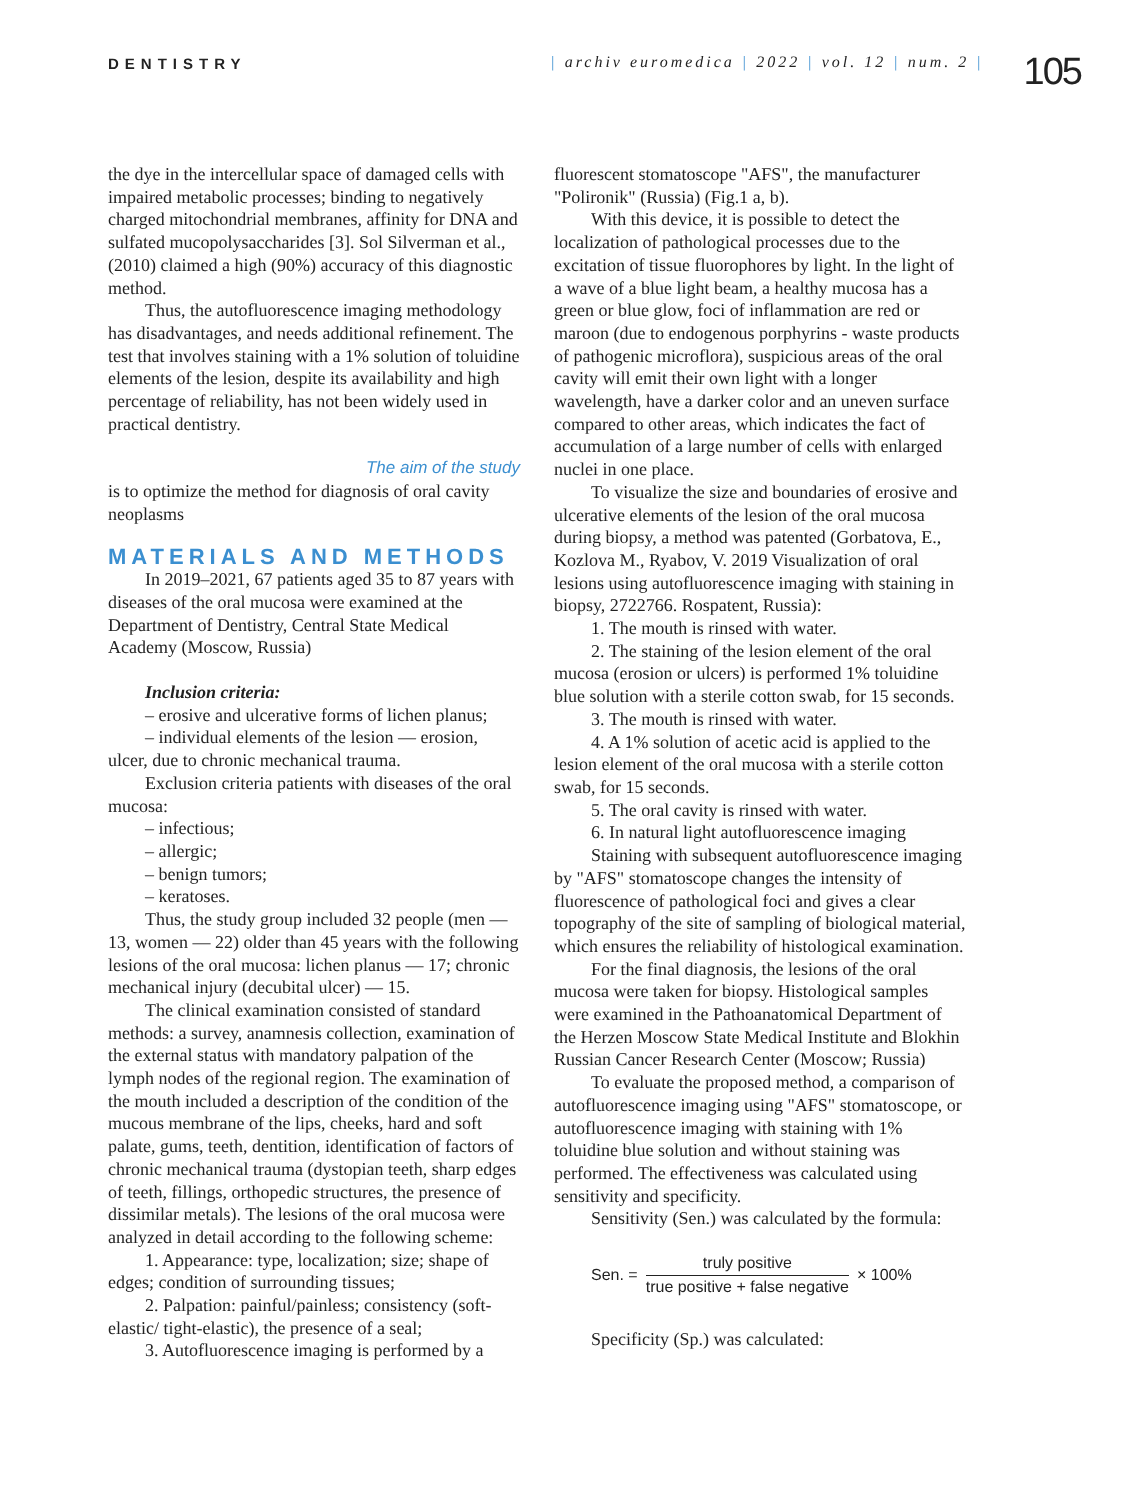DENTISTRY | archiv euromedica | 2022 | vol. 12 | num. 2 |
105
the dye in the intercellular space of damaged cells with impaired metabolic processes; binding to negatively charged mitochondrial membranes, affinity for DNA and sulfated mucopolysaccharides [3]. Sol Silverman et al., (2010) claimed a high (90%) accuracy of this diagnostic method.
Thus, the autofluorescence imaging methodology has disadvantages, and needs additional refinement. The test that involves staining with a 1% solution of toluidine elements of the lesion, despite its availability and high percentage of reliability, has not been widely used in practical dentistry.
The aim of the study
is to optimize the method for diagnosis of oral cavity neoplasms
MATERIALS AND METHODS
In 2019–2021, 67 patients aged 35 to 87 years with diseases of the oral mucosa were examined at the Department of Dentistry, Central State Medical Academy (Moscow, Russia)
Inclusion criteria:
– erosive and ulcerative forms of lichen planus;
– individual elements of the lesion — erosion, ulcer, due to chronic mechanical trauma.
Exclusion criteria patients with diseases of the oral mucosa:
– infectious;
– allergic;
– benign tumors;
– keratoses.
Thus, the study group included 32 people (men — 13, women — 22) older than 45 years with the following lesions of the oral mucosa: lichen planus — 17; chronic mechanical injury (decubital ulcer) — 15.
The clinical examination consisted of standard methods: a survey, anamnesis collection, examination of the external status with mandatory palpation of the lymph nodes of the regional region. The examination of the mouth included a description of the condition of the mucous membrane of the lips, cheeks, hard and soft palate, gums, teeth, dentition, identification of factors of chronic mechanical trauma (dystopian teeth, sharp edges of teeth, fillings, orthopedic structures, the presence of dissimilar metals). The lesions of the oral mucosa were analyzed in detail according to the following scheme:
1. Appearance: type, localization; size; shape of edges; condition of surrounding tissues;
2. Palpation: painful/painless; consistency (soft-elastic/ tight-elastic), the presence of a seal;
3. Autofluorescence imaging is performed by a
fluorescent stomatoscope "AFS", the manufacturer "Polironik" (Russia) (Fig.1 a, b).
With this device, it is possible to detect the localization of pathological processes due to the excitation of tissue fluorophores by light. In the light of a wave of a blue light beam, a healthy mucosa has a green or blue glow, foci of inflammation are red or maroon (due to endogenous porphyrins - waste products of pathogenic microflora), suspicious areas of the oral cavity will emit their own light with a longer wavelength, have a darker color and an uneven surface compared to other areas, which indicates the fact of accumulation of a large number of cells with enlarged nuclei in one place.
To visualize the size and boundaries of erosive and ulcerative elements of the lesion of the oral mucosa during biopsy, a method was patented (Gorbatova, E., Kozlova M., Ryabov, V. 2019 Visualization of oral lesions using autofluorescence imaging with staining in biopsy, 2722766. Rospatent, Russia):
1. The mouth is rinsed with water.
2. The staining of the lesion element of the oral mucosa (erosion or ulcers) is performed 1% toluidine blue solution with a sterile cotton swab, for 15 seconds.
3. The mouth is rinsed with water.
4. A 1% solution of acetic acid is applied to the lesion element of the oral mucosa with a sterile cotton swab, for 15 seconds.
5. The oral cavity is rinsed with water.
6. In natural light autofluorescence imaging
Staining with subsequent autofluorescence imaging by "AFS" stomatoscope changes the intensity of fluorescence of pathological foci and gives a clear topography of the site of sampling of biological material, which ensures the reliability of histological examination.
For the final diagnosis, the lesions of the oral mucosa were taken for biopsy. Histological samples were examined in the Pathoanatomical Department of the Herzen Moscow State Medical Institute and Blokhin Russian Cancer Research Center (Moscow; Russia)
To evaluate the proposed method, a comparison of autofluorescence imaging using "AFS" stomatoscope, or autofluorescence imaging with staining with 1% toluidine blue solution and without staining was performed. The effectiveness was calculated using sensitivity and specificity.
Sensitivity (Sen.) was calculated by the formula:
Sen. = truly positive true positive + false negative × 100%
Specificity (Sp.) was calculated: